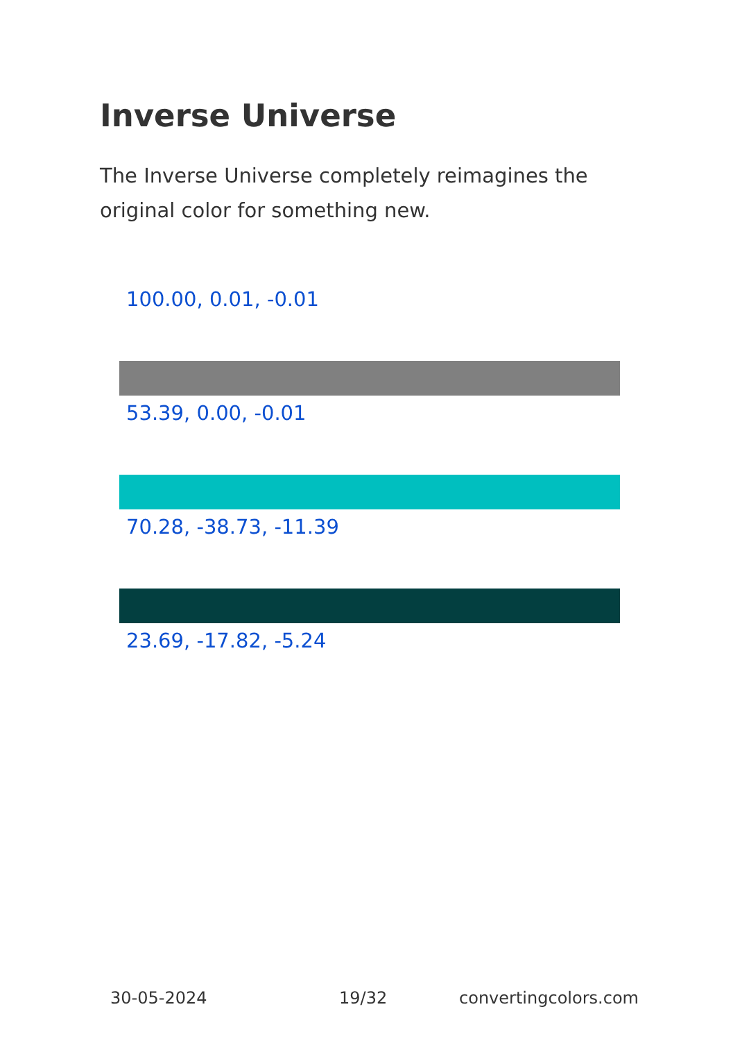Inverse Universe
The Inverse Universe completely reimagines the original color for something new.
100.00, 0.01, -0.01
53.39, 0.00, -0.01
70.28, -38.73, -11.39
23.69, -17.82, -5.24
30-05-2024 19/32 convertingcolors.com